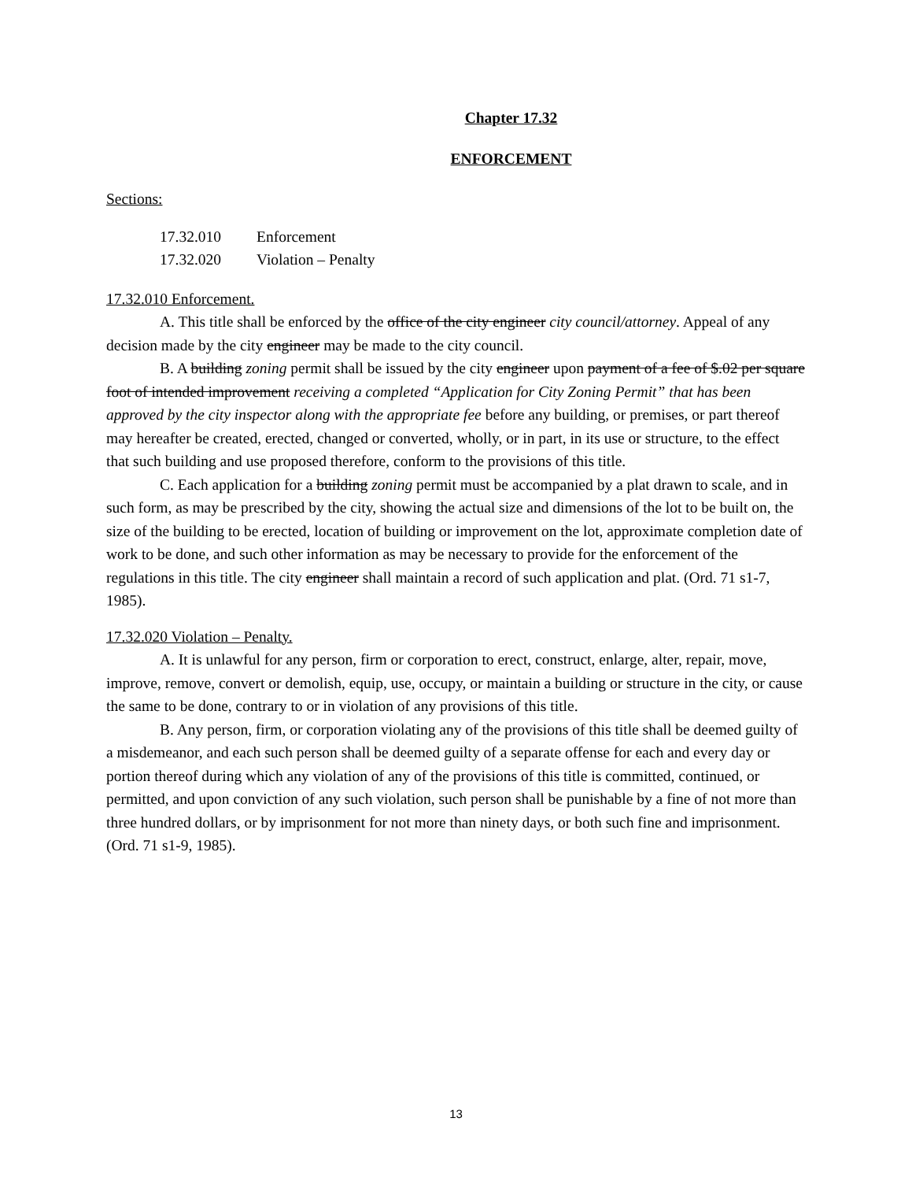Chapter 17.32
ENFORCEMENT
Sections:
| 17.32.010 | Enforcement |
| 17.32.020 | Violation – Penalty |
17.32.010 Enforcement.
A. This title shall be enforced by the office of the city engineer city council/attorney. Appeal of any decision made by the city engineer may be made to the city council.
B. A building zoning permit shall be issued by the city engineer upon payment of a fee of $.02 per square foot of intended improvement receiving a completed “Application for City Zoning Permit” that has been approved by the city inspector along with the appropriate fee before any building, or premises, or part thereof may hereafter be created, erected, changed or converted, wholly, or in part, in its use or structure, to the effect that such building and use proposed therefore, conform to the provisions of this title.
C. Each application for a building zoning permit must be accompanied by a plat drawn to scale, and in such form, as may be prescribed by the city, showing the actual size and dimensions of the lot to be built on, the size of the building to be erected, location of building or improvement on the lot, approximate completion date of work to be done, and such other information as may be necessary to provide for the enforcement of the regulations in this title. The city engineer shall maintain a record of such application and plat. (Ord. 71 s1-7, 1985).
17.32.020 Violation – Penalty.
A. It is unlawful for any person, firm or corporation to erect, construct, enlarge, alter, repair, move, improve, remove, convert or demolish, equip, use, occupy, or maintain a building or structure in the city, or cause the same to be done, contrary to or in violation of any provisions of this title.
B. Any person, firm, or corporation violating any of the provisions of this title shall be deemed guilty of a misdemeanor, and each such person shall be deemed guilty of a separate offense for each and every day or portion thereof during which any violation of any of the provisions of this title is committed, continued, or permitted, and upon conviction of any such violation, such person shall be punishable by a fine of not more than three hundred dollars, or by imprisonment for not more than ninety days, or both such fine and imprisonment. (Ord. 71 s1-9, 1985).
13